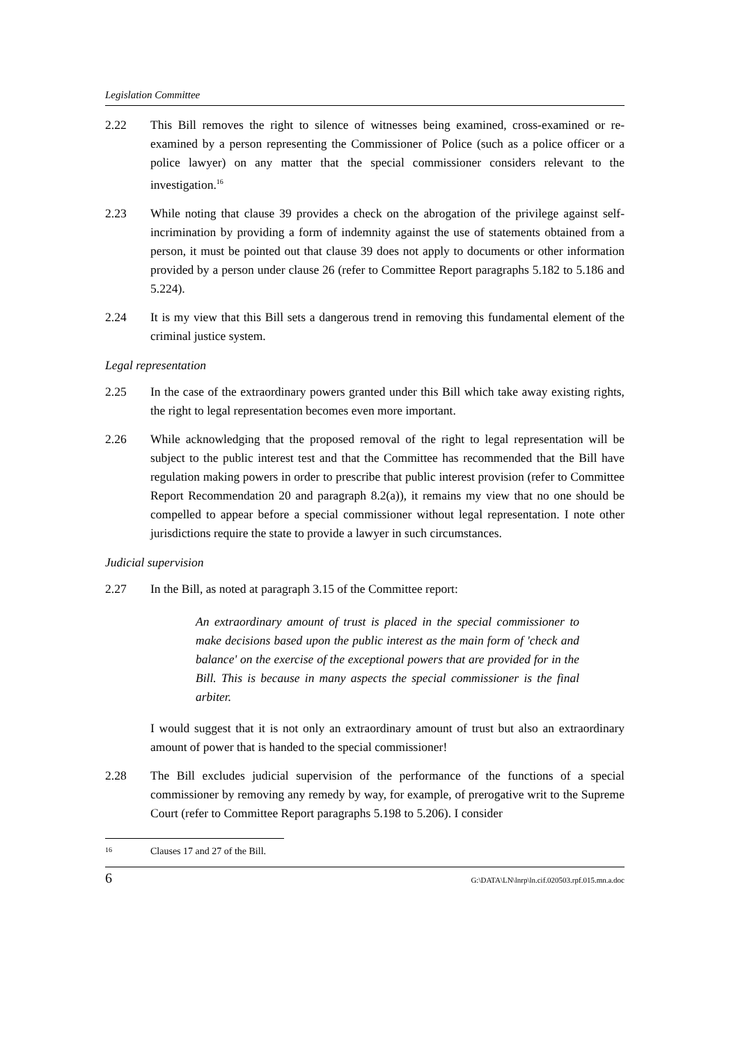Legislation Committee
2.22 This Bill removes the right to silence of witnesses being examined, cross-examined or re-examined by a person representing the Commissioner of Police (such as a police officer or a police lawyer) on any matter that the special commissioner considers relevant to the investigation.<sup>16</sup>
2.23 While noting that clause 39 provides a check on the abrogation of the privilege against self-incrimination by providing a form of indemnity against the use of statements obtained from a person, it must be pointed out that clause 39 does not apply to documents or other information provided by a person under clause 26 (refer to Committee Report paragraphs 5.182 to 5.186 and 5.224).
2.24 It is my view that this Bill sets a dangerous trend in removing this fundamental element of the criminal justice system.
Legal representation
2.25 In the case of the extraordinary powers granted under this Bill which take away existing rights, the right to legal representation becomes even more important.
2.26 While acknowledging that the proposed removal of the right to legal representation will be subject to the public interest test and that the Committee has recommended that the Bill have regulation making powers in order to prescribe that public interest provision (refer to Committee Report Recommendation 20 and paragraph 8.2(a)), it remains my view that no one should be compelled to appear before a special commissioner without legal representation. I note other jurisdictions require the state to provide a lawyer in such circumstances.
Judicial supervision
2.27 In the Bill, as noted at paragraph 3.15 of the Committee report:
An extraordinary amount of trust is placed in the special commissioner to make decisions based upon the public interest as the main form of 'check and balance' on the exercise of the exceptional powers that are provided for in the Bill. This is because in many aspects the special commissioner is the final arbiter.
I would suggest that it is not only an extraordinary amount of trust but also an extraordinary amount of power that is handed to the special commissioner!
2.28 The Bill excludes judicial supervision of the performance of the functions of a special commissioner by removing any remedy by way, for example, of prerogative writ to the Supreme Court (refer to Committee Report paragraphs 5.198 to 5.206). I consider
<sup>16</sup>
Clauses 17 and 27 of the Bill.
6 G:\DATA\LN\lnrp\ln.cif.020503.rpf.015.mn.a.doc